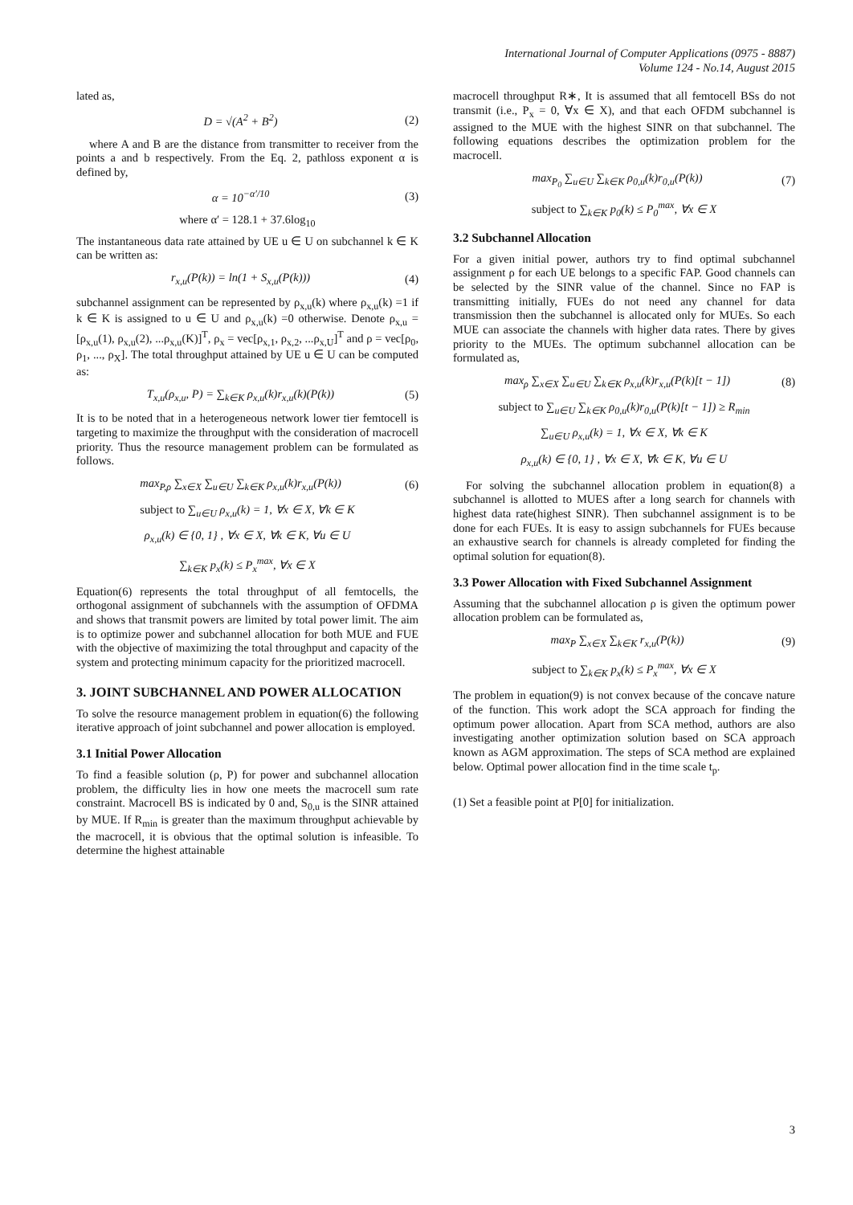International Journal of Computer Applications (0975 - 8887)
Volume 124 - No.14, August 2015
lated as,
D = √(A<sup>2</sup> + B<sup>2</sup>) (2)
where A and B are the distance from transmitter to receiver from the points a and b respectively. From the Eq. 2, pathloss exponent α is defined by,
α = 10<sup>−α′/10</sup> (3)
where α′ = 128.1 + 37.6log<sub>10</sub>
The instantaneous data rate attained by UE u ∈ U on subchannel k ∈ K can be written as:
r<sub>x,u</sub>(P(k)) = ln(1 + S<sub>x,u</sub>(P(k))) (4)
subchannel assignment can be represented by ρ<sub>x,u</sub>(k) where ρ<sub>x,u</sub>(k) =1 if k ∈ K is assigned to u ∈ U and ρ<sub>x,u</sub>(k) =0 otherwise. Denote ρ<sub>x,u</sub> = [ρ<sub>x,u</sub>(1), ρ<sub>x,u</sub>(2), ...ρ<sub>x,u</sub>(K)]<sup>T</sup>, ρ<sub>x</sub> = vec[ρ<sub>x,1</sub>, ρ<sub>x,2</sub>, ...ρ<sub>x,U</sub>]<sup>T</sup> and ρ = vec[ρ<sub>0</sub>, ρ<sub>1</sub>, ..., ρ<sub>X</sub>]. The total throughput attained by UE u ∈ U can be computed as:
T<sub>x,u</sub>(ρ<sub>x,u</sub>, P) = ∑<sub>k∈K</sub> ρ<sub>x,u</sub>(k)r<sub>x,u</sub>(k)(P(k)) (5)
It is to be noted that in a heterogeneous network lower tier femtocell is targeting to maximize the throughput with the consideration of macrocell priority. Thus the resource management problem can be formulated as follows.
max<sub>P,ρ</sub> ∑<sub>x∈X</sub> ∑<sub>u∈U</sub> ∑<sub>k∈K</sub> ρ<sub>x,u</sub>(k)r<sub>x,u</sub>(P(k)) (6)
subject to ∑<sub>u∈U</sub> ρ<sub>x,u</sub>(k) = 1, ∀x ∈ X, ∀k ∈ K
ρ<sub>x,u</sub>(k) ∈ {0, 1} , ∀x ∈ X, ∀k ∈ K, ∀u ∈ U
∑<sub>k∈K</sub> p<sub>x</sub>(k) ≤ P<sub>x</sub><sup>max</sup>, ∀x ∈ X
Equation(6) represents the total throughput of all femtocells, the orthogonal assignment of subchannels with the assumption of OFDMA and shows that transmit powers are limited by total power limit. The aim is to optimize power and subchannel allocation for both MUE and FUE with the objective of maximizing the total throughput and capacity of the system and protecting minimum capacity for the prioritized macrocell.
3. JOINT SUBCHANNEL AND POWER ALLOCATION
To solve the resource management problem in equation(6) the following iterative approach of joint subchannel and power allocation is employed.
3.1 Initial Power Allocation
To find a feasible solution (ρ, P) for power and subchannel allocation problem, the difficulty lies in how one meets the macrocell sum rate constraint. Macrocell BS is indicated by 0 and, S<sub>0,u</sub> is the SINR attained by MUE. If R<sub>min</sub> is greater than the maximum throughput achievable by the macrocell, it is obvious that the optimal solution is infeasible. To determine the highest attainable
macrocell throughput R∗, It is assumed that all femtocell BSs do not transmit (i.e., P<sub>x</sub> = 0, ∀x ∈ X), and that each OFDM subchannel is assigned to the MUE with the highest SINR on that subchannel. The following equations describes the optimization problem for the macrocell.
max<sub>P<sub>0</sub></sub> ∑<sub>u∈U</sub> ∑<sub>k∈K</sub> ρ<sub>0,u</sub>(k)r<sub>0,u</sub>(P(k)) (7)
subject to ∑<sub>k∈K</sub> p<sub>0</sub>(k) ≤ P<sub>0</sub><sup>max</sup>, ∀x ∈ X
3.2 Subchannel Allocation
For a given initial power, authors try to find optimal subchannel assignment ρ for each UE belongs to a specific FAP. Good channels can be selected by the SINR value of the channel. Since no FAP is transmitting initially, FUEs do not need any channel for data transmission then the subchannel is allocated only for MUEs. So each MUE can associate the channels with higher data rates. There by gives priority to the MUEs. The optimum subchannel allocation can be formulated as,
max<sub>ρ</sub> ∑<sub>x∈X</sub> ∑<sub>u∈U</sub> ∑<sub>k∈K</sub> ρ<sub>x,u</sub>(k)r<sub>x,u</sub>(P(k)[t − 1]) (8)
subject to ∑<sub>u∈U</sub> ∑<sub>k∈K</sub> ρ<sub>0,u</sub>(k)r<sub>0,u</sub>(P(k)[t − 1]) ≥ R<sub>min</sub>
∑<sub>u∈U</sub> ρ<sub>x,u</sub>(k) = 1, ∀x ∈ X, ∀k ∈ K
ρ<sub>x,u</sub>(k) ∈ {0, 1} , ∀x ∈ X, ∀k ∈ K, ∀u ∈ U
For solving the subchannel allocation problem in equation(8) a subchannel is allotted to MUES after a long search for channels with highest data rate(highest SINR). Then subchannel assignment is to be done for each FUEs. It is easy to assign subchannels for FUEs because an exhaustive search for channels is already completed for finding the optimal solution for equation(8).
3.3 Power Allocation with Fixed Subchannel Assignment
Assuming that the subchannel allocation ρ is given the optimum power allocation problem can be formulated as,
max<sub>P</sub> ∑<sub>x∈X</sub> ∑<sub>k∈K</sub> r<sub>x,u</sub>(P(k)) (9)
subject to ∑<sub>k∈K</sub> p<sub>x</sub>(k) ≤ P<sub>x</sub><sup>max</sup>, ∀x ∈ X
The problem in equation(9) is not convex because of the concave nature of the function. This work adopt the SCA approach for finding the optimum power allocation. Apart from SCA method, authors are also investigating another optimization solution based on SCA approach known as AGM approximation. The steps of SCA method are explained below. Optimal power allocation find in the time scale t<sub>p</sub>.
(1) Set a feasible point at P[0] for initialization.
3